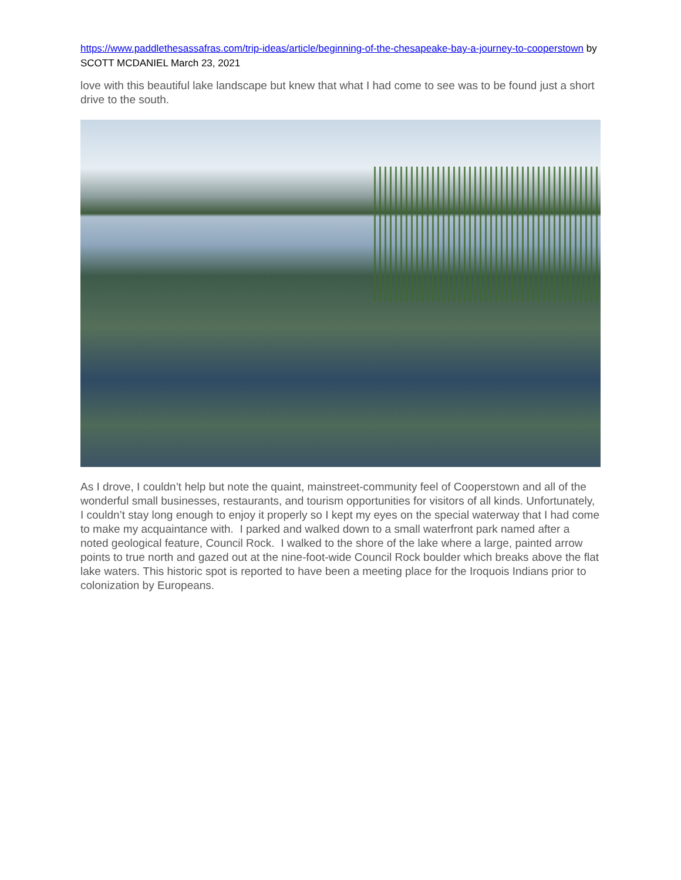https://www.paddlethesassafras.com/trip-ideas/article/beginning-of-the-chesapeake-bay-a-journey-to-cooperstown by SCOTT MCDANIEL March 23, 2021
love with this beautiful lake landscape but knew that what I had come to see was to be found just a short drive to the south.
As I drove, I couldn’t help but note the quaint, mainstreet-community feel of Cooperstown and all of the wonderful small businesses, restaurants, and tourism opportunities for visitors of all kinds. Unfortunately, I couldn’t stay long enough to enjoy it properly so I kept my eyes on the special waterway that I had come to make my acquaintance with. I parked and walked down to a small waterfront park named after a noted geological feature, Council Rock. I walked to the shore of the lake where a large, painted arrow points to true north and gazed out at the nine-foot-wide Council Rock boulder which breaks above the flat lake waters. This historic spot is reported to have been a meeting place for the Iroquois Indians prior to colonization by Europeans.